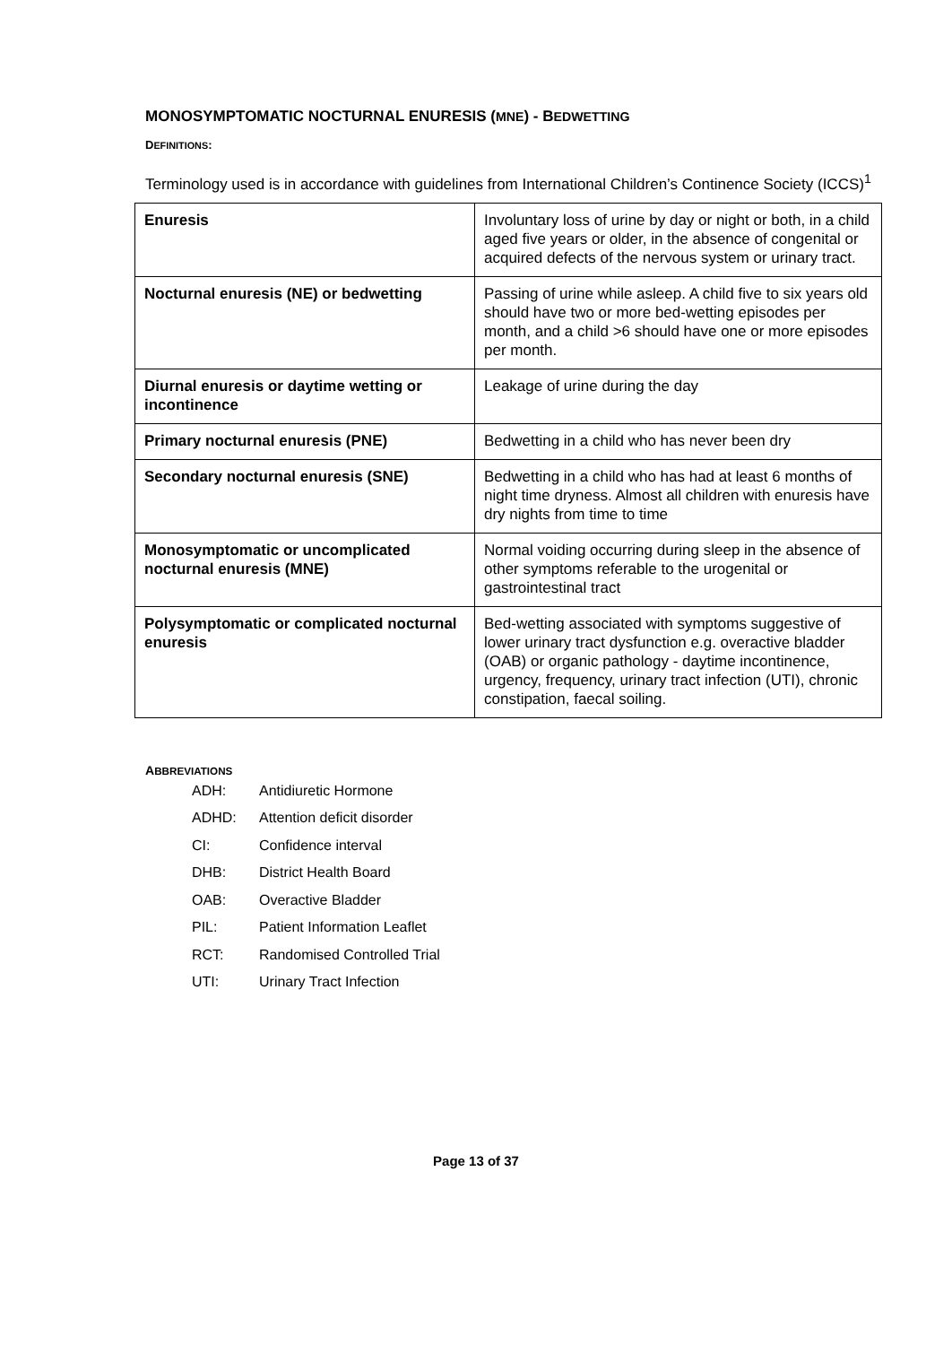MONOSYMPTOMATIC NOCTURNAL ENURESIS (MNE) - BEDWETTING
DEFINITIONS:
Terminology used is in accordance with guidelines from International Children’s Continence Society (ICCS)<sup>1</sup>
| Enuresis | Involuntary loss of urine by day or night or both, in a child aged five years or older, in the absence of congenital or acquired defects of the nervous system or urinary tract. |
| Nocturnal enuresis (NE) or bedwetting | Passing of urine while asleep. A child five to six years old should have two or more bed-wetting episodes per month, and a child >6 should have one or more episodes per month. |
| Diurnal enuresis or daytime wetting or incontinence | Leakage of urine during the day |
| Primary nocturnal enuresis (PNE) | Bedwetting in a child who has never been dry |
| Secondary nocturnal enuresis (SNE) | Bedwetting in a child who has had at least 6 months of night time dryness. Almost all children with enuresis have dry nights from time to time |
| Monosymptomatic or uncomplicated nocturnal enuresis (MNE) | Normal voiding occurring during sleep in the absence of other symptoms referable to the urogenital or gastrointestinal tract |
| Polysymptomatic or complicated nocturnal enuresis | Bed-wetting associated with symptoms suggestive of lower urinary tract dysfunction e.g. overactive bladder (OAB) or organic pathology - daytime incontinence, urgency, frequency, urinary tract infection (UTI), chronic constipation, faecal soiling. |
ABBREVIATIONS
ADH: Antidiuretic Hormone
ADHD: Attention deficit disorder
CI: Confidence interval
DHB: District Health Board
OAB: Overactive Bladder
PIL: Patient Information Leaflet
RCT: Randomised Controlled Trial
UTI: Urinary Tract Infection
Page 13 of 37